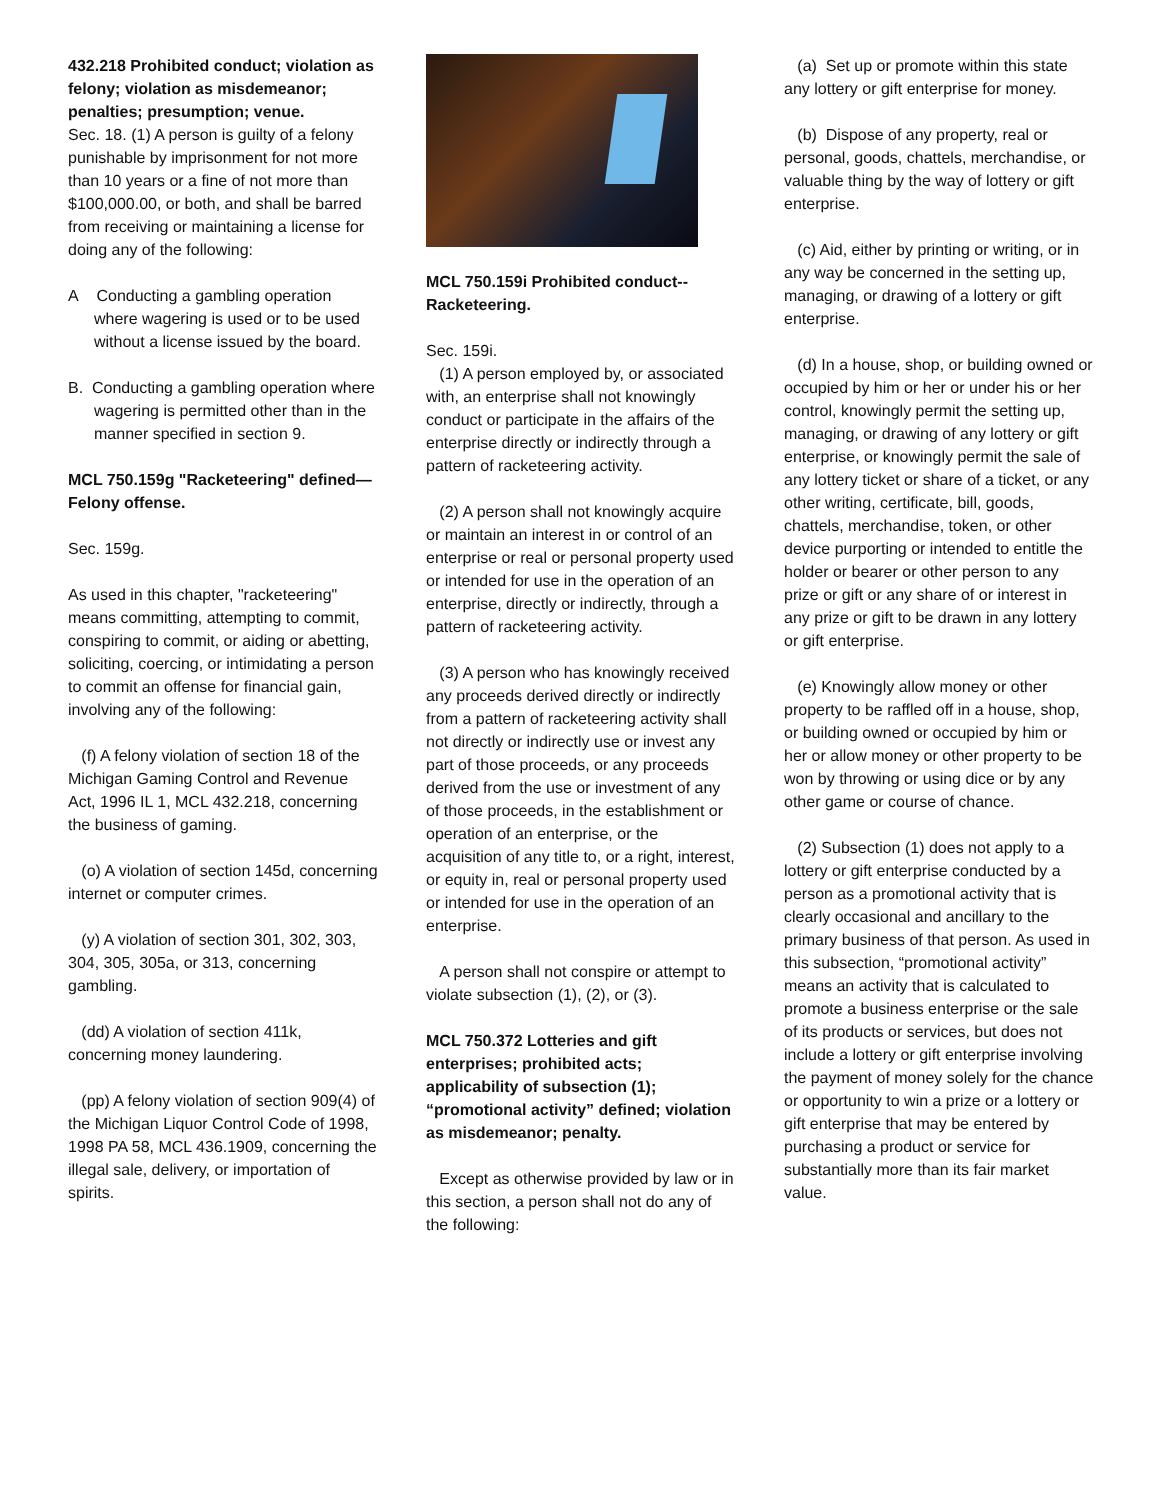432.218 Prohibited conduct; violation as felony; violation as misdemeanor; penalties; presumption; venue.
Sec. 18. (1) A person is guilty of a felony punishable by imprisonment for not more than 10 years or a fine of not more than $100,000.00, or both, and shall be barred from receiving or maintaining a license for doing any of the following:
A Conducting a gambling operation where wagering is used or to be used without a license issued by the board.
B. Conducting a gambling operation where wagering is permitted other than in the manner specified in section 9.
MCL 750.159g "Racketeering" defined—Felony offense.
Sec. 159g.
As used in this chapter, "racketeering" means committing, attempting to commit, conspiring to commit, or aiding or abetting, soliciting, coercing, or intimidating a person to commit an offense for financial gain, involving any of the following:
(f) A felony violation of section 18 of the Michigan Gaming Control and Revenue Act, 1996 IL 1, MCL 432.218, concerning the business of gaming.
(o) A violation of section 145d, concerning internet or computer crimes.
(y) A violation of section 301, 302, 303, 304, 305, 305a, or 313, concerning gambling.
(dd) A violation of section 411k, concerning money laundering.
(pp) A felony violation of section 909(4) of the Michigan Liquor Control Code of 1998, 1998 PA 58, MCL 436.1909, concerning the illegal sale, delivery, or importation of spirits.
MCL 750.159i Prohibited conduct--Racketeering.
Sec. 159i.
(1) A person employed by, or associated with, an enterprise shall not knowingly conduct or participate in the affairs of the enterprise directly or indirectly through a pattern of racketeering activity.
(2) A person shall not knowingly acquire or maintain an interest in or control of an enterprise or real or personal property used or intended for use in the operation of an enterprise, directly or indirectly, through a pattern of racketeering activity.
(3) A person who has knowingly received any proceeds derived directly or indirectly from a pattern of racketeering activity shall not directly or indirectly use or invest any part of those proceeds, or any proceeds derived from the use or investment of any of those proceeds, in the establishment or operation of an enterprise, or the acquisition of any title to, or a right, interest, or equity in, real or personal property used or intended for use in the operation of an enterprise.
A person shall not conspire or attempt to violate subsection (1), (2), or (3).
MCL 750.372 Lotteries and gift enterprises; prohibited acts; applicability of subsection (1); “promotional activity” defined; violation as misdemeanor; penalty.
Except as otherwise provided by law or in this section, a person shall not do any of the following:
(a) Set up or promote within this state any lottery or gift enterprise for money.
(b) Dispose of any property, real or personal, goods, chattels, merchandise, or valuable thing by the way of lottery or gift enterprise.
(c) Aid, either by printing or writing, or in any way be concerned in the setting up, managing, or drawing of a lottery or gift enterprise.
(d) In a house, shop, or building owned or occupied by him or her or under his or her control, knowingly permit the setting up, managing, or drawing of any lottery or gift enterprise, or knowingly permit the sale of any lottery ticket or share of a ticket, or any other writing, certificate, bill, goods, chattels, merchandise, token, or other device purporting or intended to entitle the holder or bearer or other person to any prize or gift or any share of or interest in any prize or gift to be drawn in any lottery or gift enterprise.
(e) Knowingly allow money or other property to be raffled off in a house, shop, or building owned or occupied by him or her or allow money or other property to be won by throwing or using dice or by any other game or course of chance.
(2) Subsection (1) does not apply to a lottery or gift enterprise conducted by a person as a promotional activity that is clearly occasional and ancillary to the primary business of that person. As used in this subsection, “promotional activity” means an activity that is calculated to promote a business enterprise or the sale of its products or services, but does not include a lottery or gift enterprise involving the payment of money solely for the chance or opportunity to win a prize or a lottery or gift enterprise that may be entered by purchasing a product or service for substantially more than its fair market value.